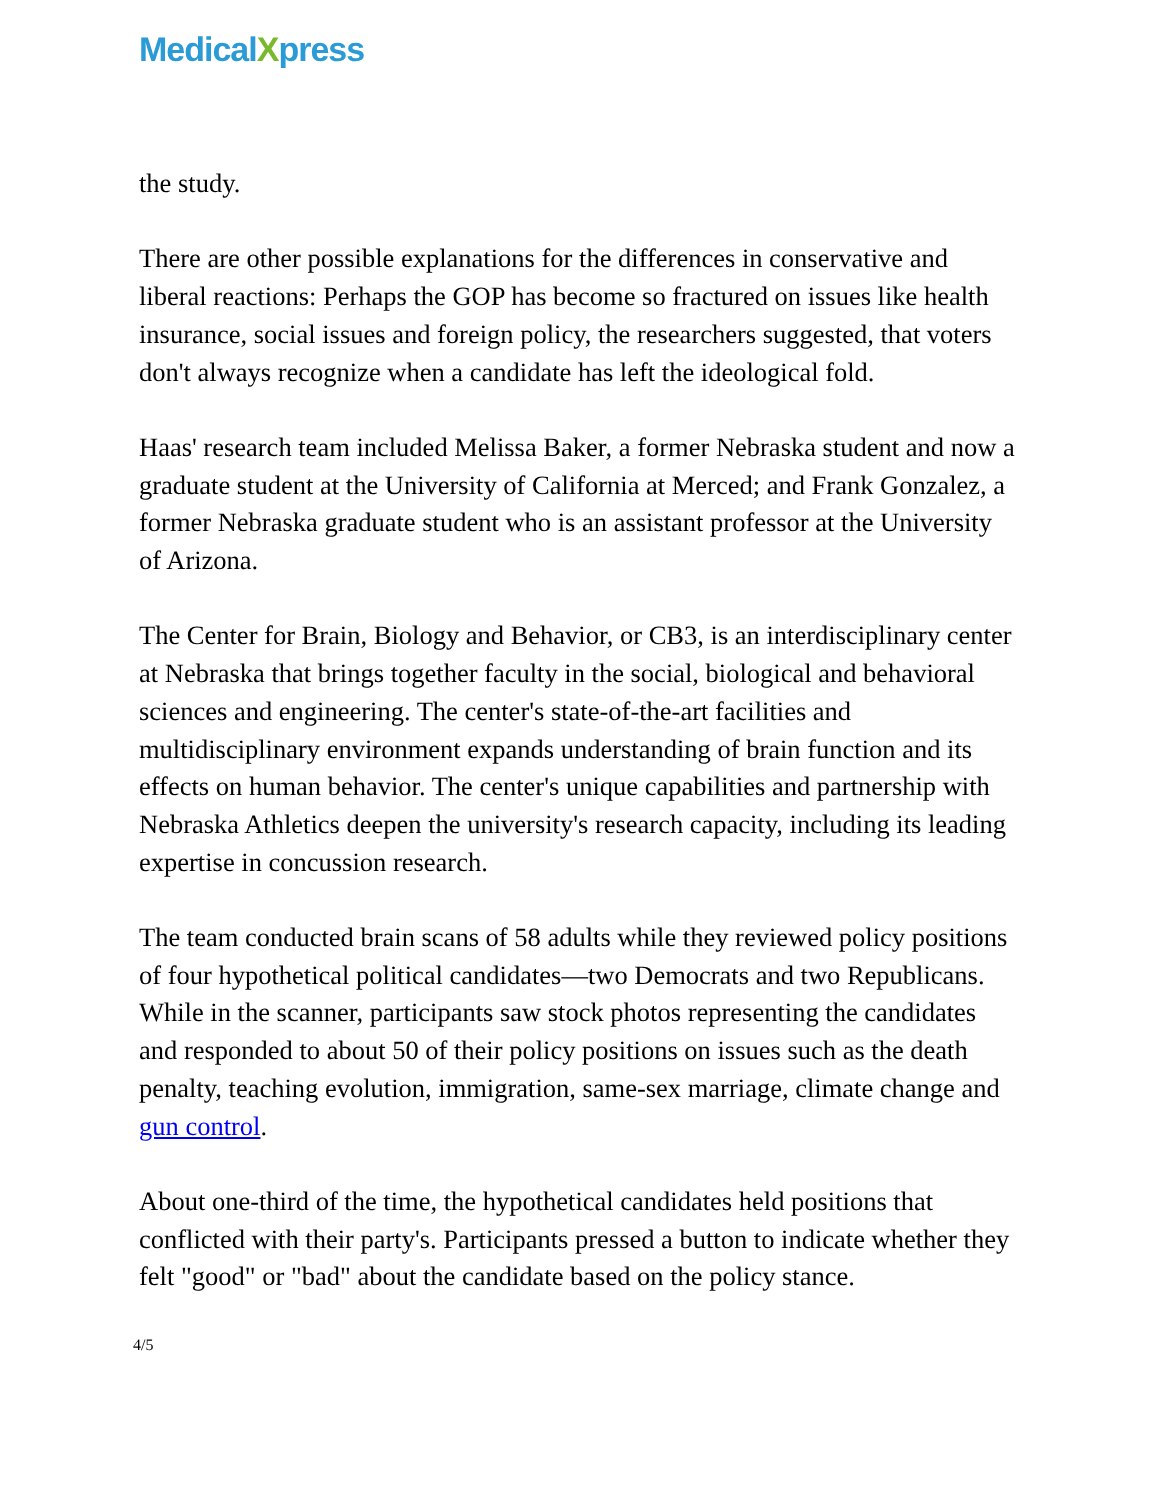MedicalXpress
the study.
There are other possible explanations for the differences in conservative and liberal reactions: Perhaps the GOP has become so fractured on issues like health insurance, social issues and foreign policy, the researchers suggested, that voters don't always recognize when a candidate has left the ideological fold.
Haas' research team included Melissa Baker, a former Nebraska student and now a graduate student at the University of California at Merced; and Frank Gonzalez, a former Nebraska graduate student who is an assistant professor at the University of Arizona.
The Center for Brain, Biology and Behavior, or CB3, is an interdisciplinary center at Nebraska that brings together faculty in the social, biological and behavioral sciences and engineering. The center's state-of-the-art facilities and multidisciplinary environment expands understanding of brain function and its effects on human behavior. The center's unique capabilities and partnership with Nebraska Athletics deepen the university's research capacity, including its leading expertise in concussion research.
The team conducted brain scans of 58 adults while they reviewed policy positions of four hypothetical political candidates—two Democrats and two Republicans. While in the scanner, participants saw stock photos representing the candidates and responded to about 50 of their policy positions on issues such as the death penalty, teaching evolution, immigration, same-sex marriage, climate change and gun control.
About one-third of the time, the hypothetical candidates held positions that conflicted with their party's. Participants pressed a button to indicate whether they felt "good" or "bad" about the candidate based on the policy stance.
4/5